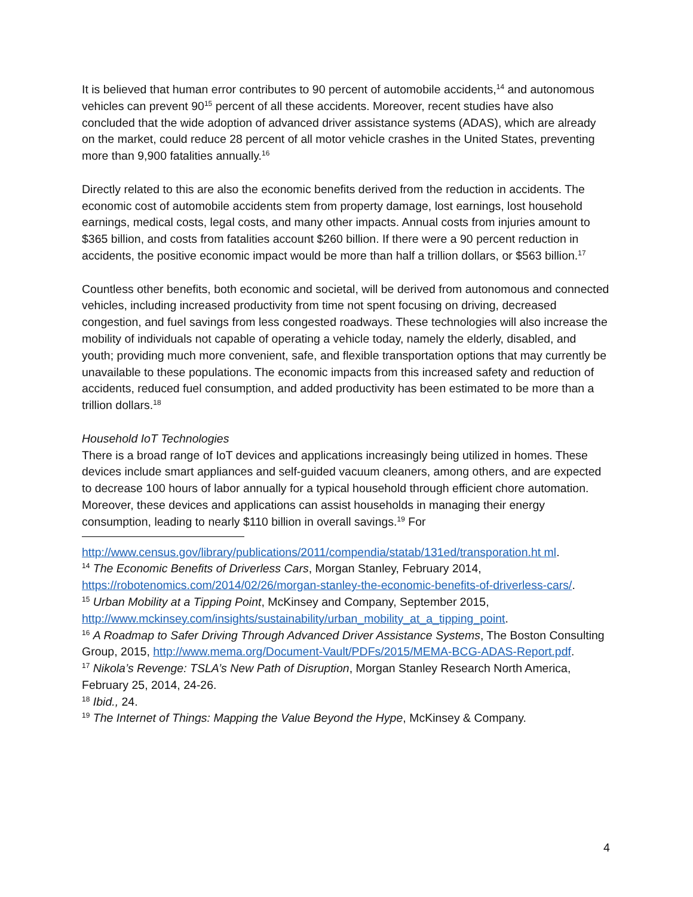It is believed that human error contributes to 90 percent of automobile accidents,<sup>14</sup> and autonomous vehicles can prevent 90<sup>15</sup> percent of all these accidents. Moreover, recent studies have also concluded that the wide adoption of advanced driver assistance systems (ADAS), which are already on the market, could reduce 28 percent of all motor vehicle crashes in the United States, preventing more than 9,900 fatalities annually.<sup>16</sup>
Directly related to this are also the economic benefits derived from the reduction in accidents. The economic cost of automobile accidents stem from property damage, lost earnings, lost household earnings, medical costs, legal costs, and many other impacts. Annual costs from injuries amount to $365 billion, and costs from fatalities account $260 billion. If there were a 90 percent reduction in accidents, the positive economic impact would be more than half a trillion dollars, or $563 billion.<sup>17</sup>
Countless other benefits, both economic and societal, will be derived from autonomous and connected vehicles, including increased productivity from time not spent focusing on driving, decreased congestion, and fuel savings from less congested roadways. These technologies will also increase the mobility of individuals not capable of operating a vehicle today, namely the elderly, disabled, and youth; providing much more convenient, safe, and flexible transportation options that may currently be unavailable to these populations. The economic impacts from this increased safety and reduction of accidents, reduced fuel consumption, and added productivity has been estimated to be more than a trillion dollars.<sup>18</sup>
Household IoT Technologies
There is a broad range of IoT devices and applications increasingly being utilized in homes. These devices include smart appliances and self-guided vacuum cleaners, among others, and are expected to decrease 100 hours of labor annually for a typical household through efficient chore automation. Moreover, these devices and applications can assist households in managing their energy consumption, leading to nearly $110 billion in overall savings.<sup>19</sup> For
http://www.census.gov/library/publications/2011/compendia/statab/131ed/transporation.ht ml.
<sup>14</sup> The Economic Benefits of Driverless Cars, Morgan Stanley, February 2014, https://robotenomics.com/2014/02/26/morgan-stanley-the-economic-benefits-of-driverless-cars/.
<sup>15</sup> Urban Mobility at a Tipping Point, McKinsey and Company, September 2015, http://www.mckinsey.com/insights/sustainability/urban_mobility_at_a_tipping_point.
<sup>16</sup> A Roadmap to Safer Driving Through Advanced Driver Assistance Systems, The Boston Consulting Group, 2015, http://www.mema.org/Document-Vault/PDFs/2015/MEMA-BCG-ADAS-Report.pdf.
<sup>17</sup> Nikola’s Revenge: TSLA’s New Path of Disruption, Morgan Stanley Research North America, February 25, 2014, 24-26.
<sup>18</sup> Ibid., 24.
<sup>19</sup> The Internet of Things: Mapping the Value Beyond the Hype, McKinsey & Company.
4